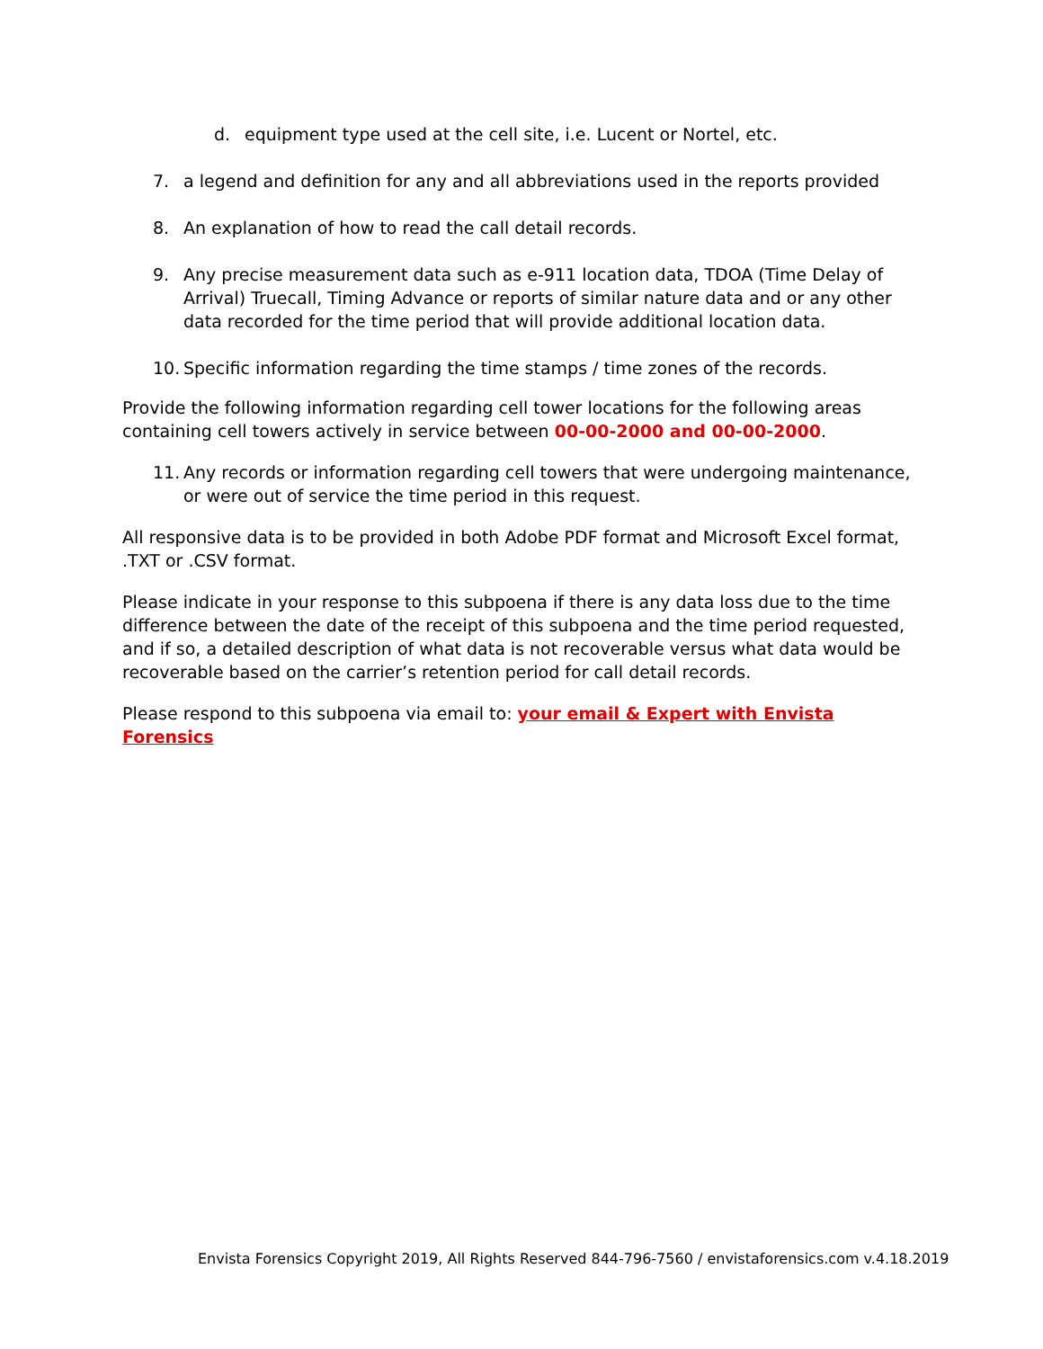d. equipment type used at the cell site, i.e. Lucent or Nortel, etc.
7. a legend and definition for any and all abbreviations used in the reports provided
8. An explanation of how to read the call detail records.
9. Any precise measurement data such as e-911 location data, TDOA (Time Delay of Arrival) Truecall, Timing Advance or reports of similar nature data and or any other data recorded for the time period that will provide additional location data.
10. Specific information regarding the time stamps / time zones of the records.
Provide the following information regarding cell tower locations for the following areas containing cell towers actively in service between 00-00-2000 and 00-00-2000.
11. Any records or information regarding cell towers that were undergoing maintenance, or were out of service the time period in this request.
All responsive data is to be provided in both Adobe PDF format and Microsoft Excel format, .TXT or .CSV format.
Please indicate in your response to this subpoena if there is any data loss due to the time difference between the date of the receipt of this subpoena and the time period requested, and if so, a detailed description of what data is not recoverable versus what data would be recoverable based on the carrier’s retention period for call detail records.
Please respond to this subpoena via email to: your email & Expert with Envista Forensics
Envista Forensics Copyright 2019, All Rights Reserved 844-796-7560 / envistaforensics.com v.4.18.2019